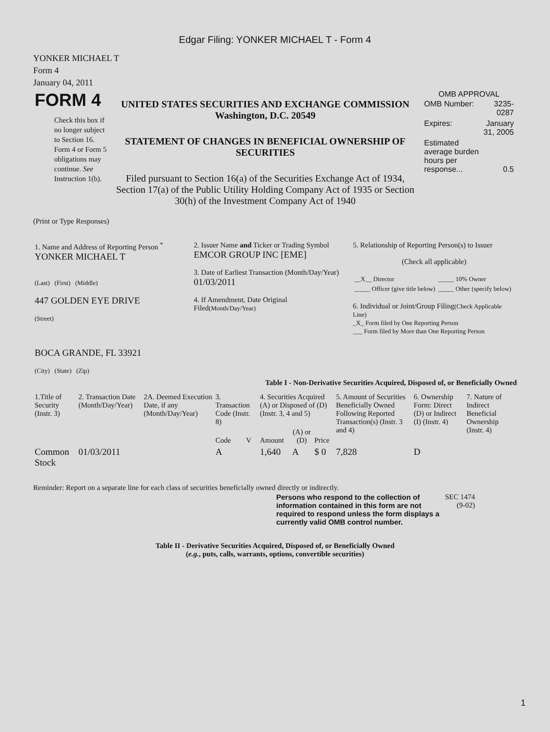Edgar Filing: YONKER MICHAEL T - Form 4
YONKER MICHAEL T
Form 4
January 04, 2011
| FORM 4 Check this box if no longer subject to Section 16. Form 4 or Form 5 obligations may continue. See Instruction 1(b). | UNITED STATES SECURITIES AND EXCHANGE COMMISSION Washington, D.C. 20549 STATEMENT OF CHANGES IN BENEFICIAL OWNERSHIP OF SECURITIES Filed pursuant to Section 16(a) of the Securities Exchange Act of 1934, Section 17(a) of the Public Utility Holding Company Act of 1935 or Section 30(h) of the Investment Company Act of 1940 | OMB APPROVAL / OMB Number: / 3235-0287 / / Expires: / January 31, 2005 / / Estimated average burden hours per response... / 0.5 / |
(Print or Type Responses)
| 1. Name and Address of Reporting Person <sup>*</sup> YONKER MICHAEL T (Last) (First) (Middle) 447 GOLDEN EYE DRIVE (Street) BOCA GRANDE, FL 33921 (City) (State) (Zip) | 2. Issuer Name and Ticker or Trading Symbol EMCOR GROUP INC [EME] 3. Date of Earliest Transaction (Month/Day/Year) 01/03/2011 4. If Amendment, Date Original Filed (Month/Day/Year) | 5. Relationship of Reporting Person(s) to Issuer (Check all applicable) / __X__ Director / _____ 10% Owner / / _____ Officer (give title below) / _____ Other (specify below) / 6. Individual or Joint/Group Filing (Check Applicable Line) _X_ Form filed by One Reporting Person ___ Form filed by More than One Reporting Person |
Table I - Non-Derivative Securities Acquired, Disposed of, or Beneficially Owned
| 1.Title of Security (Instr. 3) | 2. Transaction Date (Month/Day/Year) | 2A. Deemed Execution Date, if any (Month/Day/Year) | 3. Transaction Code (Instr. 8) | | 4. Securities Acquired (A) or Disposed of (D) (Instr. 3, 4 and 5) | | | 5. Amount of Securities Beneficially Owned Following Reported Transaction(s) (Instr. 3 and 4) | 6. Ownership Form: Direct (D) or Indirect (I) (Instr. 4) | 7. Nature of Indirect Beneficial Ownership (Instr. 4) |
| --- | --- | --- | --- | --- | --- | --- | --- | --- | --- | --- |
| | | | Code | V | Amount | (A) or (D) | Price | | | |
| Common Stock | 01/03/2011 | | A | | 1,640 | A | $ 0 | 7,828 | D | |
Reminder: Report on a separate line for each class of securities beneficially owned directly or indirectly.
| Persons who respond to the collection of information contained in this form are not required to respond unless the form displays a currently valid OMB control number. | SEC 1474 (9-02) |
Table II - Derivative Securities Acquired, Disposed of, or Beneficially Owned
(e.g., puts, calls, warrants, options, convertible securities)
1